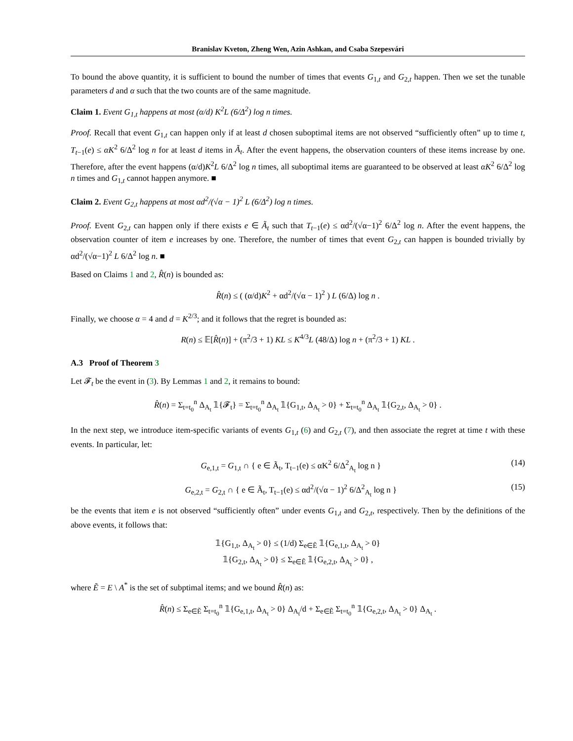Branislav Kveton, Zheng Wen, Azin Ashkan, and Csaba Szepesvári
To bound the above quantity, it is sufficient to bound the number of times that events G<sub>1,t</sub> and G<sub>2,t</sub> happen. Then we set the tunable parameters d and α such that the two counts are of the same magnitude.
Claim 1. Event G<sub>1,t</sub> happens at most (α/d) K<sup>2</sup>L (6/Δ<sup>2</sup>) log n times.
Proof. Recall that event G<sub>1,t</sub> can happen only if at least d chosen suboptimal items are not observed “sufficiently often” up to time t, T<sub>t−1</sub>(e) ≤ αK<sup>2</sup> 6/Δ<sup>2</sup> log n for at least d items in Ã<sub>t</sub>. After the event happens, the observation counters of these items increase by one. Therefore, after the event happens (α/d)K<sup>2</sup>L 6/Δ<sup>2</sup> log n times, all suboptimal items are guaranteed to be observed at least αK<sup>2</sup> 6/Δ<sup>2</sup> log n times and G<sub>1,t</sub> cannot happen anymore. ■
Claim 2. Event G<sub>2,t</sub> happens at most αd<sup>2</sup>/(√α − 1)<sup>2</sup> L (6/Δ<sup>2</sup>) log n times.
Proof. Event G<sub>2,t</sub> can happen only if there exists e ∈ Ã<sub>t</sub> such that T<sub>t−1</sub>(e) ≤ αd<sup>2</sup>/(√α−1)<sup>2</sup> 6/Δ<sup>2</sup> log n. After the event happens, the observation counter of item e increases by one. Therefore, the number of times that event G<sub>2,t</sub> can happen is bounded trivially by αd<sup>2</sup>/(√α−1)<sup>2</sup> L 6/Δ<sup>2</sup> log n. ■
Based on Claims 1 and 2, R̂(n) is bounded as:
R̂(n) ≤ ( (α/d)K<sup>2</sup> + αd<sup>2</sup>/(√α − 1)<sup>2</sup> ) L (6/Δ) log n .
Finally, we choose α = 4 and d = K<sup>2/3</sup>; and it follows that the regret is bounded as:
R(n) ≤ 𝔼[R̂(n)] + (π<sup>2</sup>/3 + 1) KL ≤ K<sup>4/3</sup>L (48/Δ) log n + (π<sup>2</sup>/3 + 1) KL .
A.3 Proof of Theorem 3
Let 𝓕<sub>t</sub> be the event in (3). By Lemmas 1 and 2, it remains to bound:
R̂(n) = Σ<sub>t=t<sub>0</sub></sub><sup>n</sup> Δ<sub>A<sub>t</sub></sub> 𝟙{𝓕<sub>t</sub>} = Σ<sub>t=t<sub>0</sub></sub><sup>n</sup> Δ<sub>A<sub>t</sub></sub> 𝟙{G<sub>1,t</sub>, Δ<sub>A<sub>t</sub></sub> > 0} + Σ<sub>t=t<sub>0</sub></sub><sup>n</sup> Δ<sub>A<sub>t</sub></sub> 𝟙{G<sub>2,t</sub>, Δ<sub>A<sub>t</sub></sub> > 0} .
In the next step, we introduce item-specific variants of events G<sub>1,t</sub> (6) and G<sub>2,t</sub> (7), and then associate the regret at time t with these events. In particular, let:
G<sub>e,1,t</sub> = G<sub>1,t</sub> ∩ { e ∈ Ã<sub>t</sub>, T<sub>t−1</sub>(e) ≤ αK<sup>2</sup> 6/Δ<sup>2</sup><sub>A<sub>t</sub></sub> log n } (14)
G<sub>e,2,t</sub> = G<sub>2,t</sub> ∩ { e ∈ Ã<sub>t</sub>, T<sub>t−1</sub>(e) ≤ αd<sup>2</sup>/(√α − 1)<sup>2</sup> 6/Δ<sup>2</sup><sub>A<sub>t</sub></sub> log n } (15)
be the events that item e is not observed “sufficiently often” under events G<sub>1,t</sub> and G<sub>2,t</sub>, respectively. Then by the definitions of the above events, it follows that:
𝟙{G<sub>1,t</sub>, Δ<sub>A<sub>t</sub></sub> > 0} ≤ (1/d) Σ<sub>e∈Ẽ</sub> 𝟙{G<sub>e,1,t</sub>, Δ<sub>A<sub>t</sub></sub> > 0}
𝟙{G<sub>2,t</sub>, Δ<sub>A<sub>t</sub></sub> > 0} ≤ Σ<sub>e∈Ẽ</sub> 𝟙{G<sub>e,2,t</sub>, Δ<sub>A<sub>t</sub></sub> > 0} ,
where Ẽ = E \ A<sup>*</sup> is the set of subptimal items; and we bound R̂(n) as:
R̂(n) ≤ Σ<sub>e∈Ẽ</sub> Σ<sub>t=t<sub>0</sub></sub><sup>n</sup> 𝟙{G<sub>e,1,t</sub>, Δ<sub>A<sub>t</sub></sub> > 0} Δ<sub>A<sub>t</sub></sub>/d + Σ<sub>e∈Ẽ</sub> Σ<sub>t=t<sub>0</sub></sub><sup>n</sup> 𝟙{G<sub>e,2,t</sub>, Δ<sub>A<sub>t</sub></sub> > 0} Δ<sub>A<sub>t</sub></sub> .